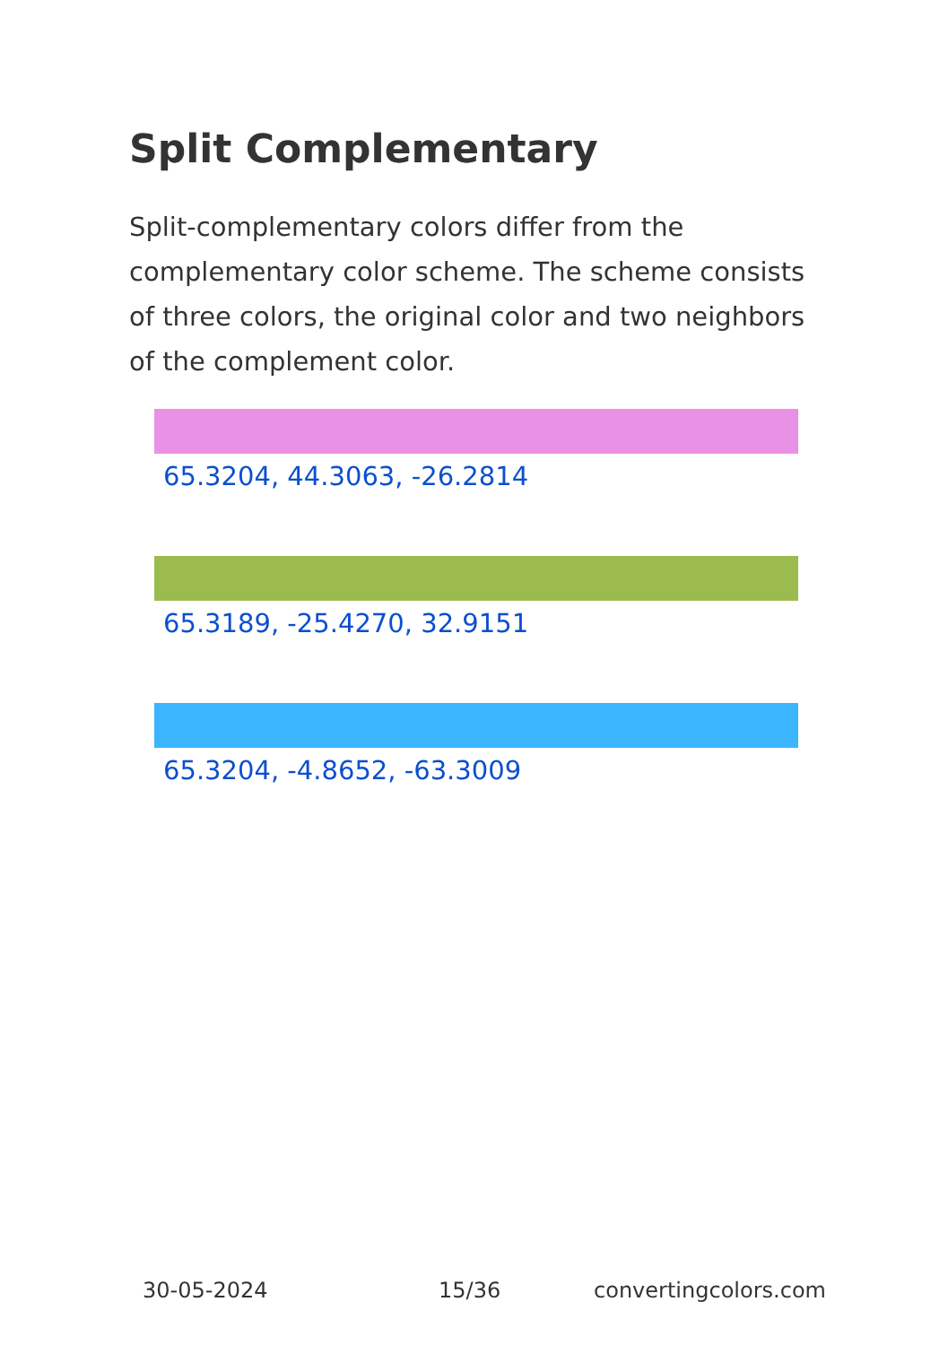Split Complementary
Split-complementary colors differ from the complementary color scheme. The scheme consists of three colors, the original color and two neighbors of the complement color.
65.3204, 44.3063, -26.2814
65.3189, -25.4270, 32.9151
65.3204, -4.8652, -63.3009
30-05-2024 15/36 convertingcolors.com